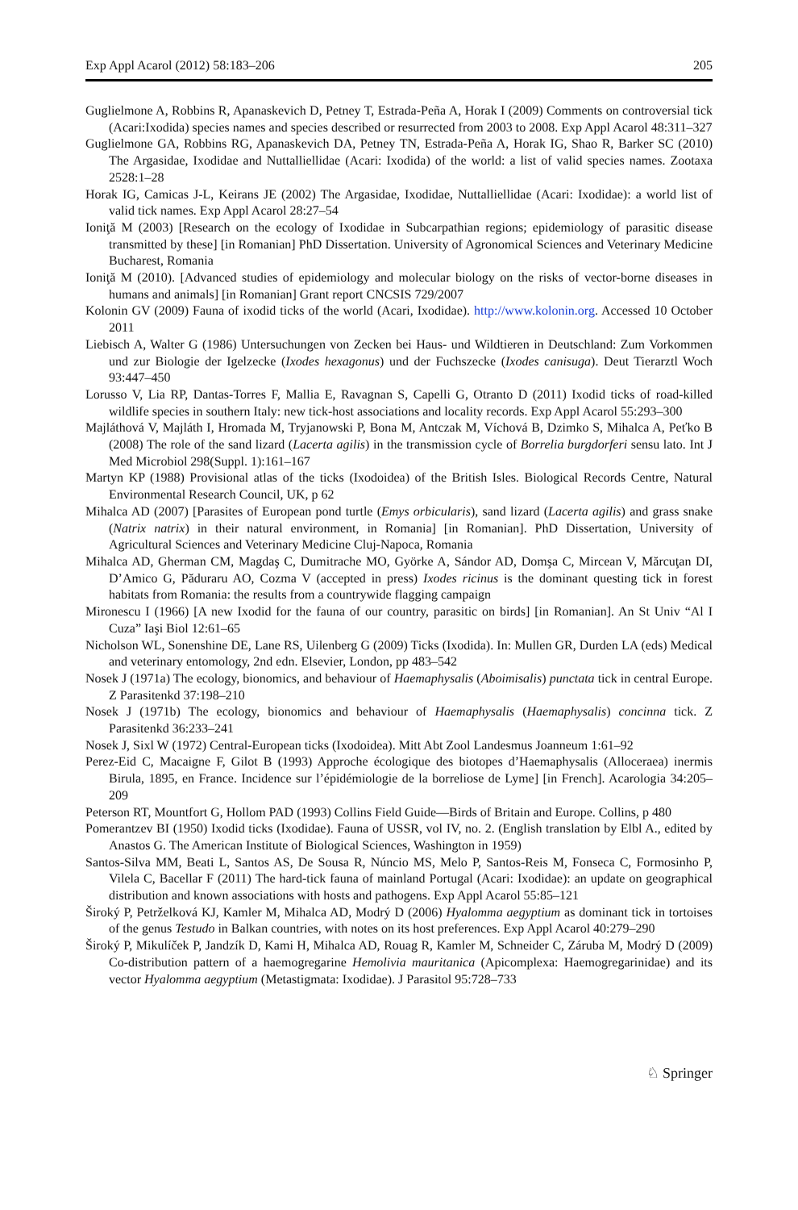Exp Appl Acarol (2012) 58:183–206 205
Guglielmone A, Robbins R, Apanaskevich D, Petney T, Estrada-Peña A, Horak I (2009) Comments on controversial tick (Acari:Ixodida) species names and species described or resurrected from 2003 to 2008. Exp Appl Acarol 48:311–327
Guglielmone GA, Robbins RG, Apanaskevich DA, Petney TN, Estrada-Peña A, Horak IG, Shao R, Barker SC (2010) The Argasidae, Ixodidae and Nuttalliellidae (Acari: Ixodida) of the world: a list of valid species names. Zootaxa 2528:1–28
Horak IG, Camicas J-L, Keirans JE (2002) The Argasidae, Ixodidae, Nuttalliellidae (Acari: Ixodidae): a world list of valid tick names. Exp Appl Acarol 28:27–54
Ioniţă M (2003) [Research on the ecology of Ixodidae in Subcarpathian regions; epidemiology of parasitic disease transmitted by these] [in Romanian] PhD Dissertation. University of Agronomical Sciences and Veterinary Medicine Bucharest, Romania
Ioniţă M (2010). [Advanced studies of epidemiology and molecular biology on the risks of vector-borne diseases in humans and animals] [in Romanian] Grant report CNCSIS 729/2007
Kolonin GV (2009) Fauna of ixodid ticks of the world (Acari, Ixodidae). http://www.kolonin.org. Accessed 10 October 2011
Liebisch A, Walter G (1986) Untersuchungen von Zecken bei Haus- und Wildtieren in Deutschland: Zum Vorkommen und zur Biologie der Igelzecke (Ixodes hexagonus) und der Fuchszecke (Ixodes canisuga). Deut Tierarztl Woch 93:447–450
Lorusso V, Lia RP, Dantas-Torres F, Mallia E, Ravagnan S, Capelli G, Otranto D (2011) Ixodid ticks of road-killed wildlife species in southern Italy: new tick-host associations and locality records. Exp Appl Acarol 55:293–300
Majláthová V, Majláth I, Hromada M, Tryjanowski P, Bona M, Antczak M, Víchová B, Dzimko S, Mihalca A, Peťko B (2008) The role of the sand lizard (Lacerta agilis) in the transmission cycle of Borrelia burgdorferi sensu lato. Int J Med Microbiol 298(Suppl. 1):161–167
Martyn KP (1988) Provisional atlas of the ticks (Ixodoidea) of the British Isles. Biological Records Centre, Natural Environmental Research Council, UK, p 62
Mihalca AD (2007) [Parasites of European pond turtle (Emys orbicularis), sand lizard (Lacerta agilis) and grass snake (Natrix natrix) in their natural environment, in Romania] [in Romanian]. PhD Dissertation, University of Agricultural Sciences and Veterinary Medicine Cluj-Napoca, Romania
Mihalca AD, Gherman CM, Magdaş C, Dumitrache MO, Györke A, Sándor AD, Domşa C, Mircean V, Mărcuţan DI, D’Amico G, Păduraru AO, Cozma V (accepted in press) Ixodes ricinus is the dominant questing tick in forest habitats from Romania: the results from a countrywide flagging campaign
Mironescu I (1966) [A new Ixodid for the fauna of our country, parasitic on birds] [in Romanian]. An St Univ “Al I Cuza” Iaşi Biol 12:61–65
Nicholson WL, Sonenshine DE, Lane RS, Uilenberg G (2009) Ticks (Ixodida). In: Mullen GR, Durden LA (eds) Medical and veterinary entomology, 2nd edn. Elsevier, London, pp 483–542
Nosek J (1971a) The ecology, bionomics, and behaviour of Haemaphysalis (Aboimisalis) punctata tick in central Europe. Z Parasitenkd 37:198–210
Nosek J (1971b) The ecology, bionomics and behaviour of Haemaphysalis (Haemaphysalis) concinna tick. Z Parasitenkd 36:233–241
Nosek J, Sixl W (1972) Central-European ticks (Ixodoidea). Mitt Abt Zool Landesmus Joanneum 1:61–92
Perez-Eid C, Macaigne F, Gilot B (1993) Approche écologique des biotopes d’Haemaphysalis (Alloceraea) inermis Birula, 1895, en France. Incidence sur l’épidémiologie de la borreliose de Lyme] [in French]. Acarologia 34:205–209
Peterson RT, Mountfort G, Hollom PAD (1993) Collins Field Guide—Birds of Britain and Europe. Collins, p 480
Pomerantzev BI (1950) Ixodid ticks (Ixodidae). Fauna of USSR, vol IV, no. 2. (English translation by Elbl A., edited by Anastos G. The American Institute of Biological Sciences, Washington in 1959)
Santos-Silva MM, Beati L, Santos AS, De Sousa R, Núncio MS, Melo P, Santos-Reis M, Fonseca C, Formosinho P, Vilela C, Bacellar F (2011) The hard-tick fauna of mainland Portugal (Acari: Ixodidae): an update on geographical distribution and known associations with hosts and pathogens. Exp Appl Acarol 55:85–121
Široký P, Petrželková KJ, Kamler M, Mihalca AD, Modrý D (2006) Hyalomma aegyptium as dominant tick in tortoises of the genus Testudo in Balkan countries, with notes on its host preferences. Exp Appl Acarol 40:279–290
Široký P, Mikulíček P, Jandzík D, Kami H, Mihalca AD, Rouag R, Kamler M, Schneider C, Záruba M, Modrý D (2009) Co-distribution pattern of a haemogregarine Hemolivia mauritanica (Apicomplexa: Haemogregarinidae) and its vector Hyalomma aegyptium (Metastigmata: Ixodidae). J Parasitol 95:728–733
♘ Springer